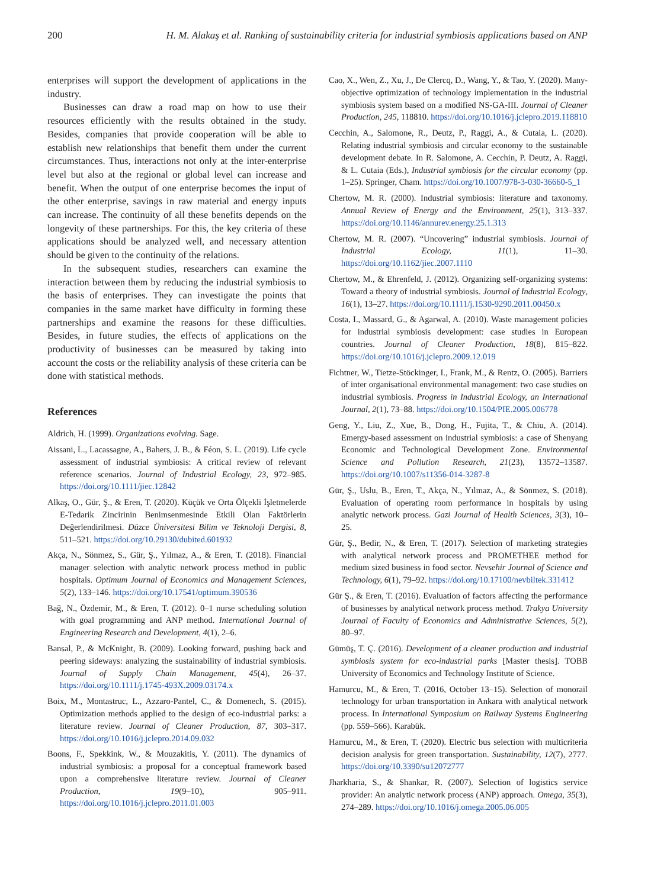200 H. M. Alakaş et al. Ranking of sustainability criteria for industrial symbiosis applications based on ANP
enterprises will support the development of applications in the industry.
Businesses can draw a road map on how to use their resources efficiently with the results obtained in the study. Besides, companies that provide cooperation will be able to establish new relationships that benefit them under the current circumstances. Thus, interactions not only at the inter-enterprise level but also at the regional or global level can increase and benefit. When the output of one enterprise becomes the input of the other enterprise, savings in raw material and energy inputs can increase. The continuity of all these benefits depends on the longevity of these partnerships. For this, the key criteria of these applications should be analyzed well, and necessary attention should be given to the continuity of the relations.
In the subsequent studies, researchers can examine the interaction between them by reducing the industrial symbiosis to the basis of enterprises. They can investigate the points that companies in the same market have difficulty in forming these partnerships and examine the reasons for these difficulties. Besides, in future studies, the effects of applications on the productivity of businesses can be measured by taking into account the costs or the reliability analysis of these criteria can be done with statistical methods.
References
Aldrich, H. (1999). Organizations evolving. Sage.
Aissani, L., Lacassagne, A., Bahers, J. B., & Féon, S. L. (2019). Life cycle assessment of industrial symbiosis: A critical review of relevant reference scenarios. Journal of Industrial Ecology, 23, 972–985. https://doi.org/10.1111/jiec.12842
Alkaş, O., Gür, Ş., & Eren, T. (2020). Küçük ve Orta Ölçekli İşletmelerde E-Tedarik Zincirinin Benimsenmesinde Etkili Olan Faktörlerin Değerlendirilmesi. Düzce Üniversitesi Bilim ve Teknoloji Dergisi, 8, 511–521. https://doi.org/10.29130/dubited.601932
Akça, N., Sönmez, S., Gür, Ş., Yılmaz, A., & Eren, T. (2018). Financial manager selection with analytic network process method in public hospitals. Optimum Journal of Economics and Management Sciences, 5(2), 133–146. https://doi.org/10.17541/optimum.390536
Bağ, N., Özdemir, M., & Eren, T. (2012). 0–1 nurse scheduling solution with goal programming and ANP method. International Journal of Engineering Research and Development, 4(1), 2–6.
Bansal, P., & McKnight, B. (2009). Looking forward, pushing back and peering sideways: analyzing the sustainability of industrial symbiosis. Journal of Supply Chain Management, 45(4), 26–37. https://doi.org/10.1111/j.1745-493X.2009.03174.x
Boix, M., Montastruc, L., Azzaro-Pantel, C., & Domenech, S. (2015). Optimization methods applied to the design of eco-industrial parks: a literature review. Journal of Cleaner Production, 87, 303–317. https://doi.org/10.1016/j.jclepro.2014.09.032
Boons, F., Spekkink, W., & Mouzakitis, Y. (2011). The dynamics of industrial symbiosis: a proposal for a conceptual framework based upon a comprehensive literature review. Journal of Cleaner Production, 19(9–10), 905–911. https://doi.org/10.1016/j.jclepro.2011.01.003
Cao, X., Wen, Z., Xu, J., De Clercq, D., Wang, Y., & Tao, Y. (2020). Many-objective optimization of technology implementation in the industrial symbiosis system based on a modified NS-GA-III. Journal of Cleaner Production, 245, 118810. https://doi.org/10.1016/j.jclepro.2019.118810
Cecchin, A., Salomone, R., Deutz, P., Raggi, A., & Cutaia, L. (2020). Relating industrial symbiosis and circular economy to the sustainable development debate. In R. Salomone, A. Cecchin, P. Deutz, A. Raggi, & L. Cutaia (Eds.), Industrial symbiosis for the circular economy (pp. 1–25). Springer, Cham. https://doi.org/10.1007/978-3-030-36660-5_1
Chertow, M. R. (2000). Industrial symbiosis: literature and taxonomy. Annual Review of Energy and the Environment, 25(1), 313–337. https://doi.org/10.1146/annurev.energy.25.1.313
Chertow, M. R. (2007). “Uncovering” industrial symbiosis. Journal of Industrial Ecology, 11(1), 11–30. https://doi.org/10.1162/jiec.2007.1110
Chertow, M., & Ehrenfeld, J. (2012). Organizing self-organizing systems: Toward a theory of industrial symbiosis. Journal of Industrial Ecology, 16(1), 13–27. https://doi.org/10.1111/j.1530-9290.2011.00450.x
Costa, I., Massard, G., & Agarwal, A. (2010). Waste management policies for industrial symbiosis development: case studies in European countries. Journal of Cleaner Production, 18(8), 815–822. https://doi.org/10.1016/j.jclepro.2009.12.019
Fichtner, W., Tietze-Stöckinger, I., Frank, M., & Rentz, O. (2005). Barriers of inter organisational environmental management: two case studies on industrial symbiosis. Progress in Industrial Ecology, an International Journal, 2(1), 73–88. https://doi.org/10.1504/PIE.2005.006778
Geng, Y., Liu, Z., Xue, B., Dong, H., Fujita, T., & Chiu, A. (2014). Emergy-based assessment on industrial symbiosis: a case of Shenyang Economic and Technological Development Zone. Environmental Science and Pollution Research, 21(23), 13572–13587. https://doi.org/10.1007/s11356-014-3287-8
Gür, Ş., Uslu, B., Eren, T., Akça, N., Yılmaz, A., & Sönmez, S. (2018). Evaluation of operating room performance in hospitals by using analytic network process. Gazi Journal of Health Sciences, 3(3), 10–25.
Gür, Ş., Bedir, N., & Eren, T. (2017). Selection of marketing strategies with analytical network process and PROMETHEE method for medium sized business in food sector. Nevsehir Journal of Science and Technology, 6(1), 79–92. https://doi.org/10.17100/nevbiltek.331412
Gür Ş., & Eren, T. (2016). Evaluation of factors affecting the performance of businesses by analytical network process method. Trakya University Journal of Faculty of Economics and Administrative Sciences, 5(2), 80–97.
Gümüş, T. Ç. (2016). Development of a cleaner production and industrial symbiosis system for eco-industrial parks [Master thesis]. TOBB University of Economics and Technology Institute of Science.
Hamurcu, M., & Eren, T. (2016, October 13–15). Selection of monorail technology for urban transportation in Ankara with analytical network process. In International Symposium on Railway Systems Engineering (pp. 559–566). Karabük.
Hamurcu, M., & Eren, T. (2020). Electric bus selection with multicriteria decision analysis for green transportation. Sustainability, 12(7), 2777. https://doi.org/10.3390/su12072777
Jharkharia, S., & Shankar, R. (2007). Selection of logistics service provider: An analytic network process (ANP) approach. Omega, 35(3), 274–289. https://doi.org/10.1016/j.omega.2005.06.005